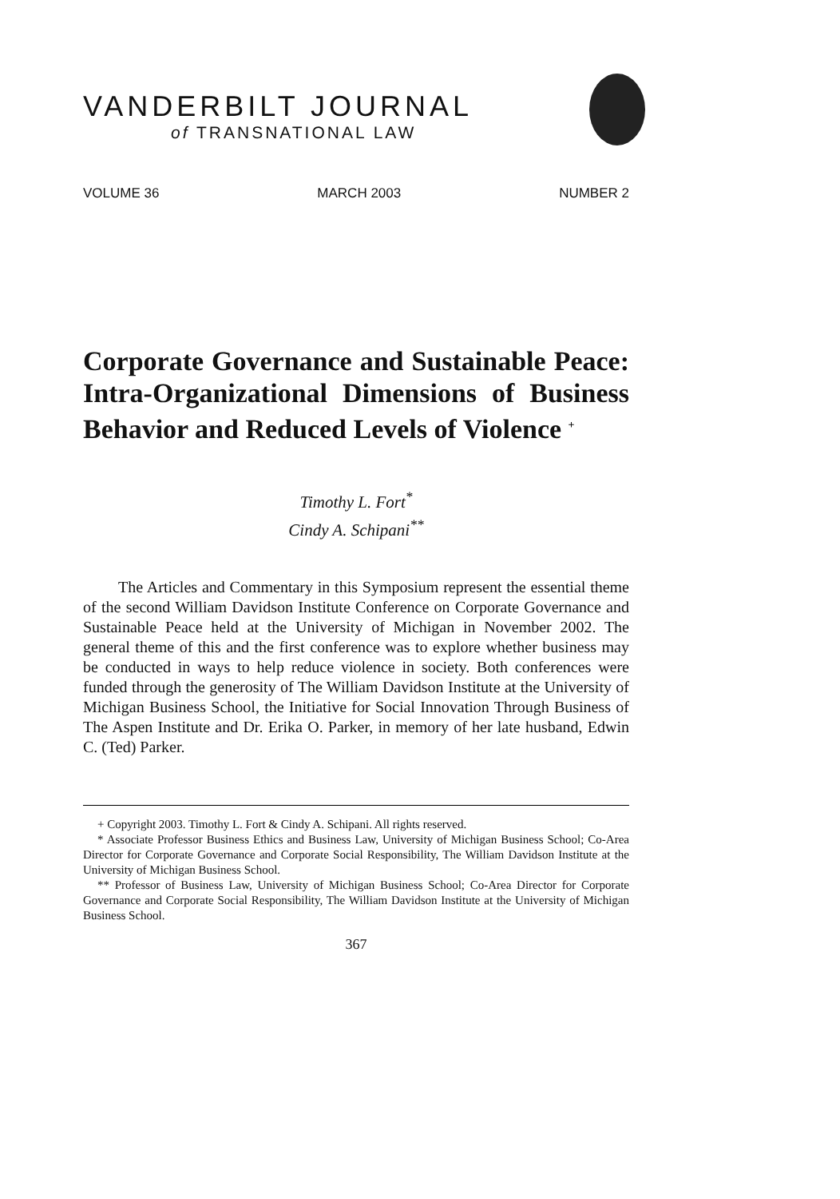VANDERBILT JOURNAL
of TRANSNATIONAL LAW
VOLUME 36 MARCH 2003 NUMBER 2
Corporate Governance and Sustainable Peace: Intra-Organizational Dimensions of Business Behavior and Reduced Levels of Violence <sup>+</sup>
Timothy L. Fort<sup>*</sup>
Cindy A. Schipani<sup>**</sup>
The Articles and Commentary in this Symposium represent the essential theme of the second William Davidson Institute Conference on Corporate Governance and Sustainable Peace held at the University of Michigan in November 2002. The general theme of this and the first conference was to explore whether business may be conducted in ways to help reduce violence in society. Both conferences were funded through the generosity of The William Davidson Institute at the University of Michigan Business School, the Initiative for Social Innovation Through Business of The Aspen Institute and Dr. Erika O. Parker, in memory of her late husband, Edwin C. (Ted) Parker.
+ Copyright 2003. Timothy L. Fort & Cindy A. Schipani. All rights reserved.
* Associate Professor Business Ethics and Business Law, University of Michigan Business School; Co-Area Director for Corporate Governance and Corporate Social Responsibility, The William Davidson Institute at the University of Michigan Business School.
** Professor of Business Law, University of Michigan Business School; Co-Area Director for Corporate Governance and Corporate Social Responsibility, The William Davidson Institute at the University of Michigan Business School.
367